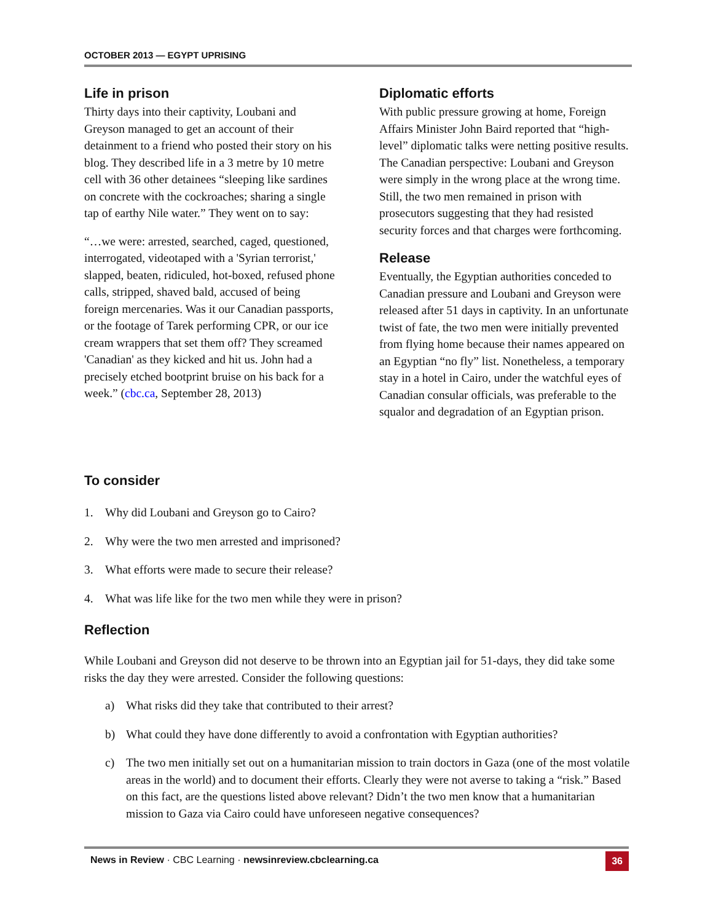OCTOBER 2013 — EGYPT UPRISING
Life in prison
Thirty days into their captivity, Loubani and Greyson managed to get an account of their detainment to a friend who posted their story on his blog. They described life in a 3 metre by 10 metre cell with 36 other detainees “sleeping like sardines on concrete with the cockroaches; sharing a single tap of earthy Nile water.” They went on to say:
“…we were: arrested, searched, caged, questioned, interrogated, videotaped with a 'Syrian terrorist,' slapped, beaten, ridiculed, hot-boxed, refused phone calls, stripped, shaved bald, accused of being foreign mercenaries. Was it our Canadian passports, or the footage of Tarek performing CPR, or our ice cream wrappers that set them off? They screamed 'Canadian' as they kicked and hit us. John had a precisely etched bootprint bruise on his back for a week.” (cbc.ca, September 28, 2013)
Diplomatic efforts
With public pressure growing at home, Foreign Affairs Minister John Baird reported that “high-level” diplomatic talks were netting positive results. The Canadian perspective: Loubani and Greyson were simply in the wrong place at the wrong time. Still, the two men remained in prison with prosecutors suggesting that they had resisted security forces and that charges were forthcoming.
Release
Eventually, the Egyptian authorities conceded to Canadian pressure and Loubani and Greyson were released after 51 days in captivity. In an unfortunate twist of fate, the two men were initially prevented from flying home because their names appeared on an Egyptian “no fly” list. Nonetheless, a temporary stay in a hotel in Cairo, under the watchful eyes of Canadian consular officials, was preferable to the squalor and degradation of an Egyptian prison.
To consider
1. Why did Loubani and Greyson go to Cairo?
2. Why were the two men arrested and imprisoned?
3. What efforts were made to secure their release?
4. What was life like for the two men while they were in prison?
Reflection
While Loubani and Greyson did not deserve to be thrown into an Egyptian jail for 51-days, they did take some risks the day they were arrested. Consider the following questions:
a) What risks did they take that contributed to their arrest?
b) What could they have done differently to avoid a confrontation with Egyptian authorities?
c) The two men initially set out on a humanitarian mission to train doctors in Gaza (one of the most volatile areas in the world) and to document their efforts. Clearly they were not averse to taking a “risk.” Based on this fact, are the questions listed above relevant? Didn’t the two men know that a humanitarian mission to Gaza via Cairo could have unforeseen negative consequences?
News in Review · CBC Learning · newsinreview.cbclearning.ca
36